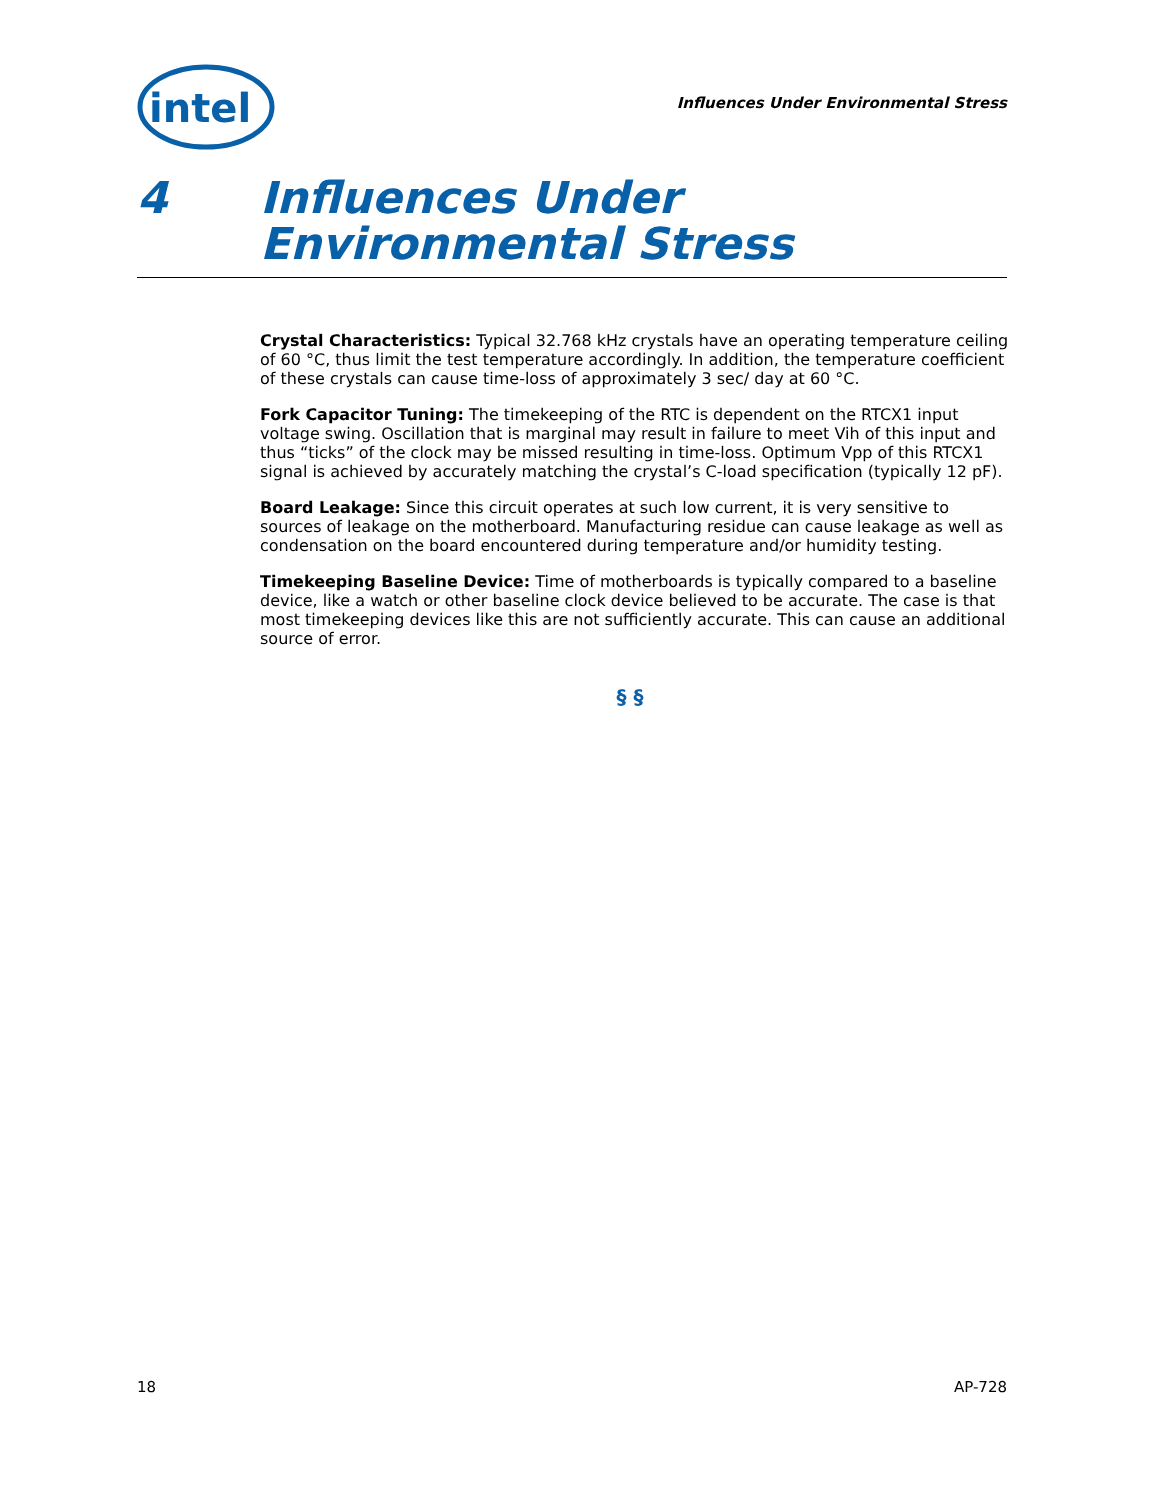intel
Influences Under Environmental Stress
4 Influences Under
Environmental Stress
Crystal Characteristics: Typical 32.768 kHz crystals have an operating temperature ceiling of 60 °C, thus limit the test temperature accordingly. In addition, the temperature coefficient of these crystals can cause time-loss of approximately 3 sec/ day at 60 °C.
Fork Capacitor Tuning: The timekeeping of the RTC is dependent on the RTCX1 input voltage swing. Oscillation that is marginal may result in failure to meet Vih of this input and thus “ticks” of the clock may be missed resulting in time-loss. Optimum Vpp of this RTCX1 signal is achieved by accurately matching the crystal’s C-load specification (typically 12 pF).
Board Leakage: Since this circuit operates at such low current, it is very sensitive to sources of leakage on the motherboard. Manufacturing residue can cause leakage as well as condensation on the board encountered during temperature and/or humidity testing.
Timekeeping Baseline Device: Time of motherboards is typically compared to a baseline device, like a watch or other baseline clock device believed to be accurate. The case is that most timekeeping devices like this are not sufficiently accurate. This can cause an additional source of error.
§ §
18 AP-728